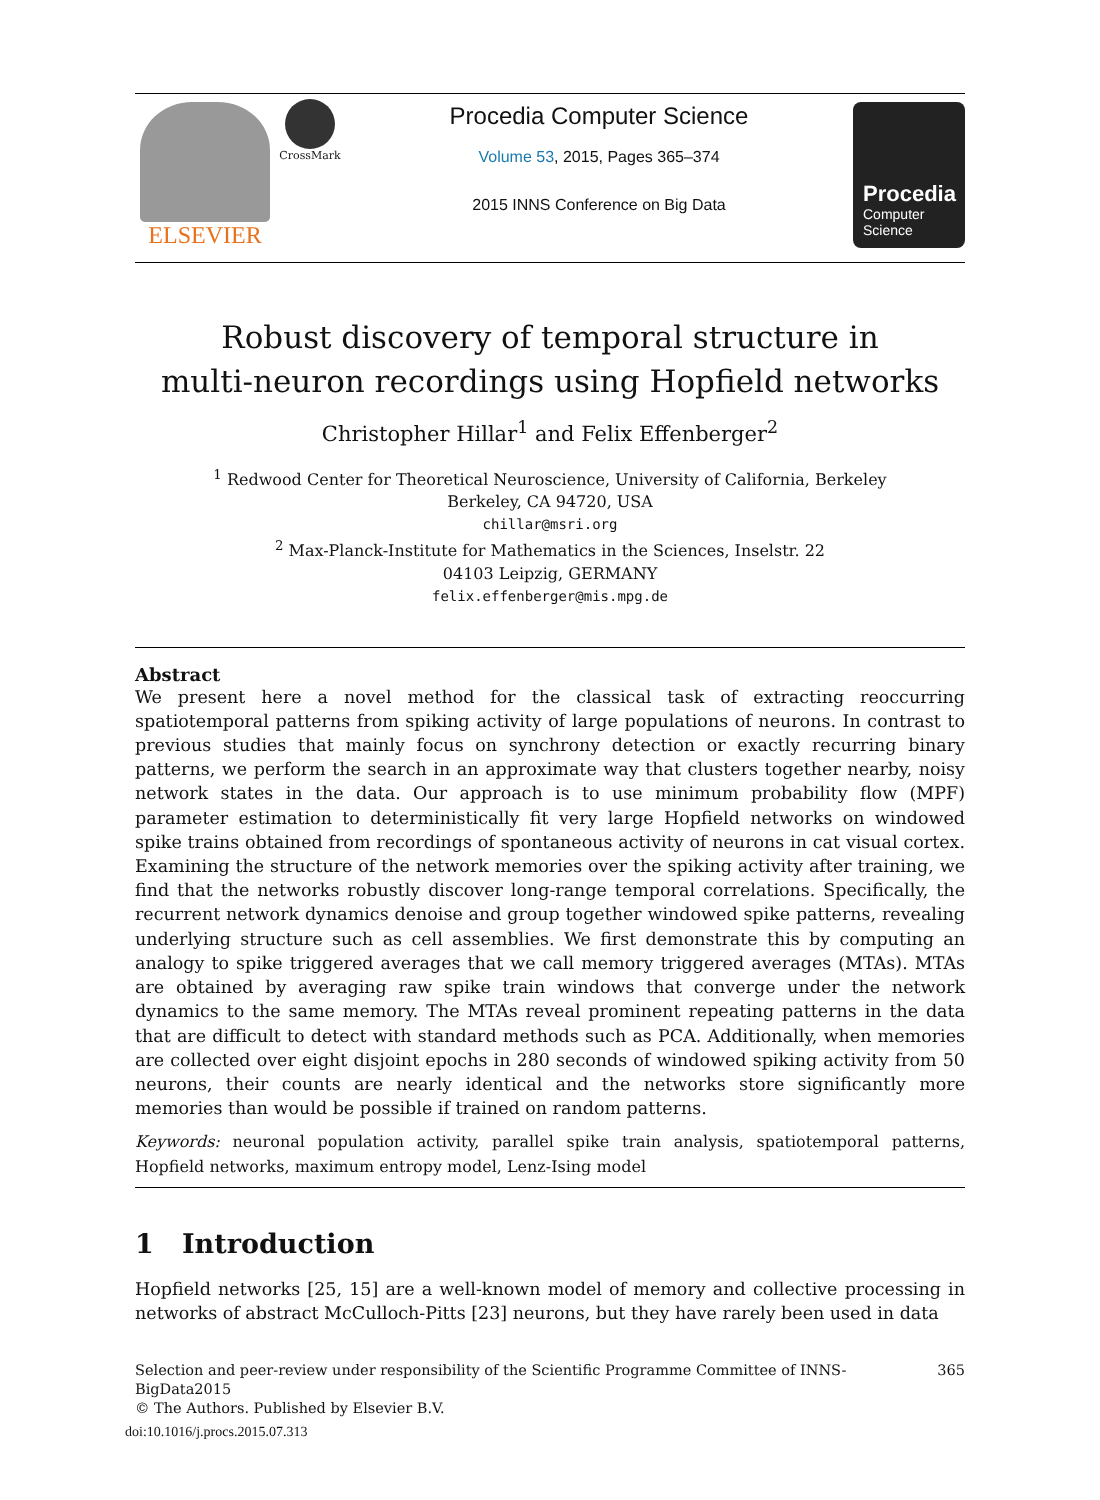ELSEVIER
CrossMark
Procedia Computer Science
Volume 53, 2015, Pages 365–374
2015 INNS Conference on Big Data
Procedia
Computer
Science
Robust discovery of temporal structure in
multi-neuron recordings using Hopfield networks
Christopher Hillar<sup>1</sup> and Felix Effenberger<sup>2</sup>
<sup>1</sup> Redwood Center for Theoretical Neuroscience, University of California, Berkeley
Berkeley, CA 94720, USA
chillar@msri.org
<sup>2</sup> Max-Planck-Institute for Mathematics in the Sciences, Inselstr. 22
04103 Leipzig, GERMANY
felix.effenberger@mis.mpg.de
Abstract
We present here a novel method for the classical task of extracting reoccurring spatiotemporal patterns from spiking activity of large populations of neurons. In contrast to previous studies that mainly focus on synchrony detection or exactly recurring binary patterns, we perform the search in an approximate way that clusters together nearby, noisy network states in the data. Our approach is to use minimum probability flow (MPF) parameter estimation to deterministically fit very large Hopfield networks on windowed spike trains obtained from recordings of spontaneous activity of neurons in cat visual cortex. Examining the structure of the network memories over the spiking activity after training, we find that the networks robustly discover long-range temporal correlations. Specifically, the recurrent network dynamics denoise and group together windowed spike patterns, revealing underlying structure such as cell assemblies. We first demonstrate this by computing an analogy to spike triggered averages that we call memory triggered averages (MTAs). MTAs are obtained by averaging raw spike train windows that converge under the network dynamics to the same memory. The MTAs reveal prominent repeating patterns in the data that are difficult to detect with standard methods such as PCA. Additionally, when memories are collected over eight disjoint epochs in 280 seconds of windowed spiking activity from 50 neurons, their counts are nearly identical and the networks store significantly more memories than would be possible if trained on random patterns.
Keywords: neuronal population activity, parallel spike train analysis, spatiotemporal patterns, Hopfield networks, maximum entropy model, Lenz-Ising model
1 Introduction
Hopfield networks [25, 15] are a well-known model of memory and collective processing in networks of abstract McCulloch-Pitts [23] neurons, but they have rarely been used in data
Selection and peer-review under responsibility of the Scientific Programme Committee of INNS-BigData2015
© The Authors. Published by Elsevier B.V. 365
doi:10.1016/j.procs.2015.07.313